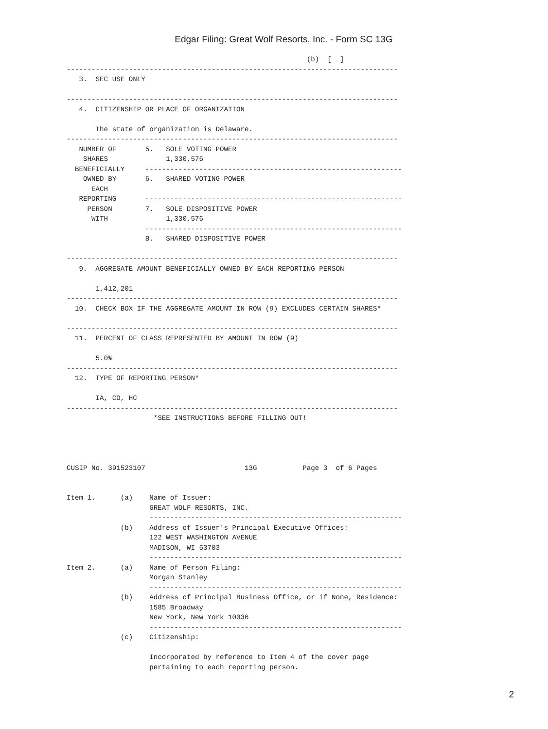Edgar Filing: Great Wolf Resorts, Inc. - Form SC 13G
                                                          (b)  [  ]
--------------------------------------------------------------------------------
   3.  SEC USE ONLY

--------------------------------------------------------------------------------
   4.  CITIZENSHIP OR PLACE OF ORGANIZATION

       The state of organization is Delaware.
--------------------------------------------------------------------------------
   NUMBER OF       5.   SOLE VOTING POWER
    SHARES              1,330,576
  BENEFICIALLY     --------------------------------------------------------------
    OWNED BY       6.   SHARED VOTING POWER
      EACH
   REPORTING       --------------------------------------------------------------
     PERSON        7.   SOLE DISPOSITIVE POWER
      WITH              1,330,576
                   --------------------------------------------------------------
                   8.   SHARED DISPOSITIVE POWER

--------------------------------------------------------------------------------
   9.  AGGREGATE AMOUNT BENEFICIALLY OWNED BY EACH REPORTING PERSON

       1,412,201
--------------------------------------------------------------------------------
  10.  CHECK BOX IF THE AGGREGATE AMOUNT IN ROW (9) EXCLUDES CERTAIN SHARES*

--------------------------------------------------------------------------------
  11.  PERCENT OF CLASS REPRESENTED BY AMOUNT IN ROW (9)

       5.0%
--------------------------------------------------------------------------------
  12.  TYPE OF REPORTING PERSON*

       IA, CO, HC
--------------------------------------------------------------------------------
                     *SEE INSTRUCTIONS BEFORE FILLING OUT!




CUSIP No. 391523107                        13G           Page 3  of 6 Pages


Item 1.      (a)    Name of Issuer:
                    GREAT WOLF RESORTS, INC.
                    -------------------------------------------------------------
             (b)    Address of Issuer's Principal Executive Offices:
                    122 WEST WASHINGTON AVENUE
                    MADISON, WI 53703
                    -------------------------------------------------------------
Item 2.      (a)    Name of Person Filing:
                    Morgan Stanley
                    -------------------------------------------------------------
             (b)    Address of Principal Business Office, or if None, Residence:
                    1585 Broadway
                    New York, New York 10036
                    -------------------------------------------------------------
             (c)    Citizenship:

                    Incorporated by reference to Item 4 of the cover page
                    pertaining to each reporting person.
2